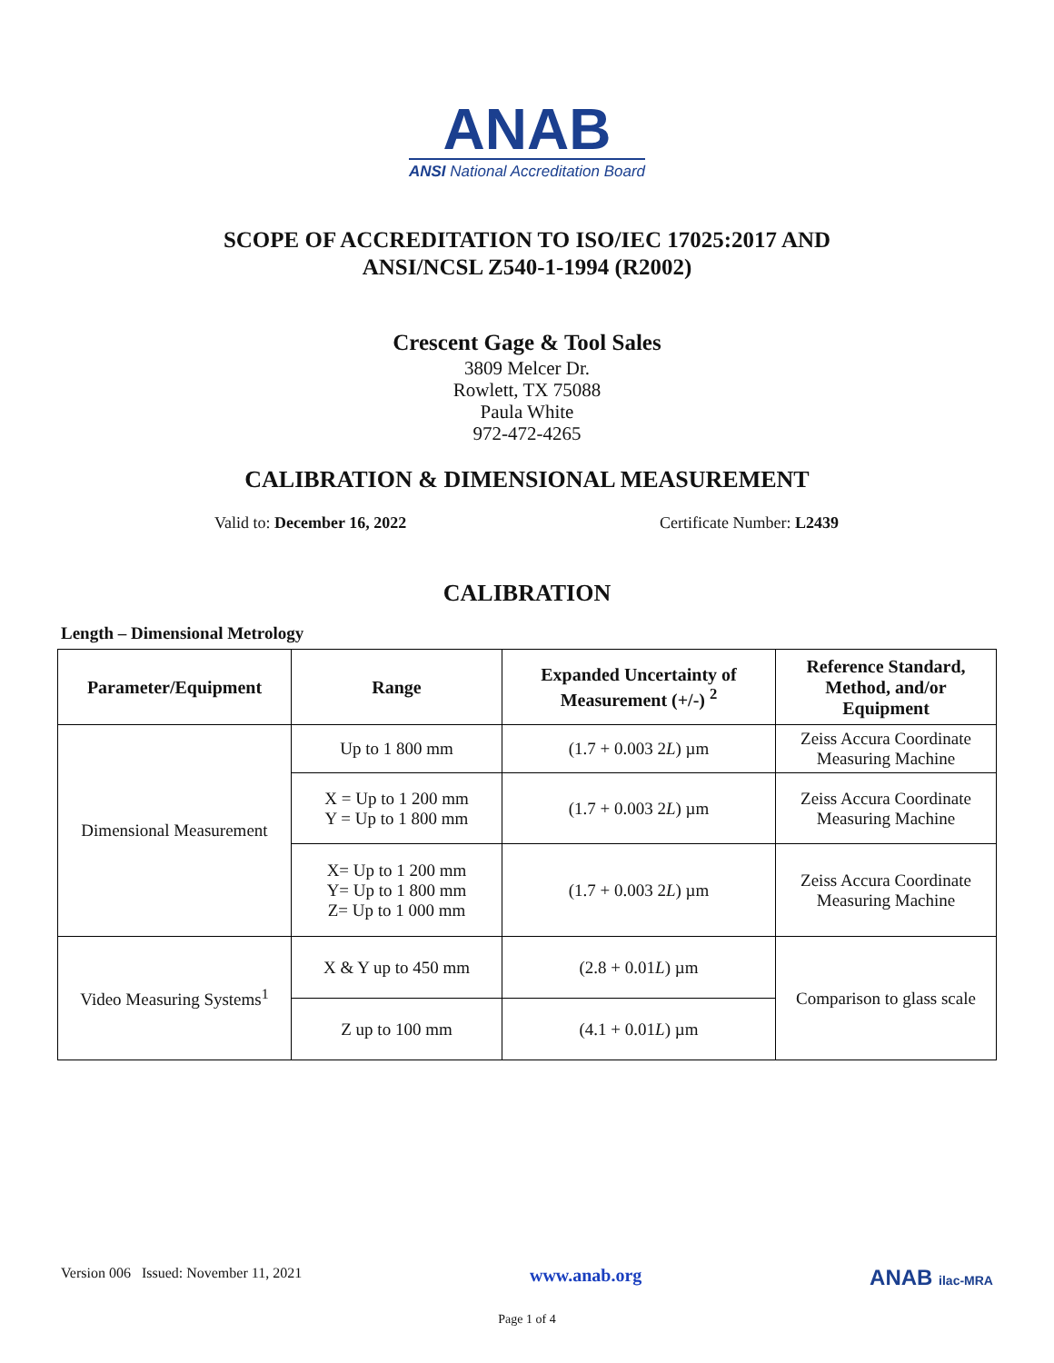ANAB
ANSI National Accreditation Board
SCOPE OF ACCREDITATION TO ISO/IEC 17025:2017 AND
ANSI/NCSL Z540-1-1994 (R2002)
Crescent Gage & Tool Sales
3809 Melcer Dr.
Rowlett, TX 75088
Paula White
972-472-4265
CALIBRATION & DIMENSIONAL MEASUREMENT
Valid to: December 16, 2022 Certificate Number: L2439
CALIBRATION
Length – Dimensional Metrology
| Parameter/Equipment | Range | Expanded Uncertainty of Measurement (+/-) <sup>2</sup> | Reference Standard, Method, and/or Equipment |
| --- | --- | --- | --- |
| Dimensional Measurement | Up to 1 800 mm | (1.7 + 0.003 2 L ) µm | Zeiss Accura Coordinate Measuring Machine |
| | X = Up to 1 200 mm Y = Up to 1 800 mm | (1.7 + 0.003 2 L ) µm | Zeiss Accura Coordinate Measuring Machine |
| | X= Up to 1 200 mm Y= Up to 1 800 mm Z= Up to 1 000 mm | (1.7 + 0.003 2 L ) µm | Zeiss Accura Coordinate Measuring Machine |
| Video Measuring Systems<sup>1</sup> | X & Y up to 450 mm | (2.8 + 0.01 L ) µm | Comparison to glass scale |
| | Z up to 100 mm | (4.1 + 0.01 L ) µm | |
Version 006 Issued: November 11, 2021 www.anab.org ANAB ilac-MRA
Page 1 of 4